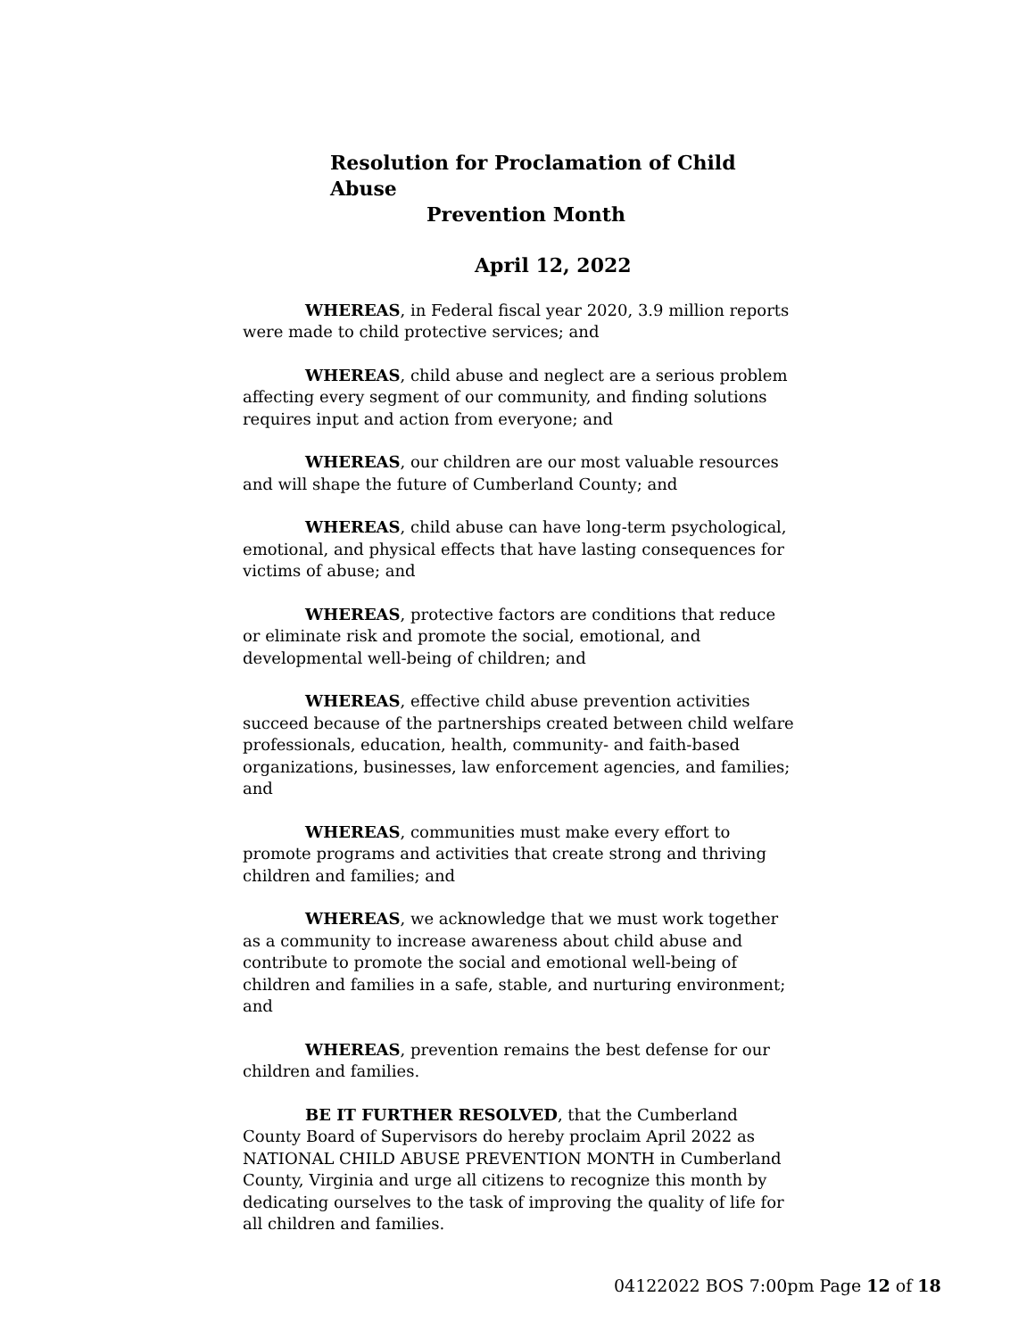Resolution for Proclamation of Child Abuse
Prevention Month
April 12, 2022
WHEREAS, in Federal fiscal year 2020, 3.9 million reports were made to child protective services; and
WHEREAS, child abuse and neglect are a serious problem affecting every segment of our community, and finding solutions requires input and action from everyone; and
WHEREAS, our children are our most valuable resources and will shape the future of Cumberland County; and
WHEREAS, child abuse can have long-term psychological, emotional, and physical effects that have lasting consequences for victims of abuse; and
WHEREAS, protective factors are conditions that reduce or eliminate risk and promote the social, emotional, and developmental well-being of children; and
WHEREAS, effective child abuse prevention activities succeed because of the partnerships created between child welfare professionals, education, health, community- and faith-based organizations, businesses, law enforcement agencies, and families; and
WHEREAS, communities must make every effort to promote programs and activities that create strong and thriving children and families; and
WHEREAS, we acknowledge that we must work together as a community to increase awareness about child abuse and contribute to promote the social and emotional well-being of children and families in a safe, stable, and nurturing environment; and
WHEREAS, prevention remains the best defense for our children and families.
BE IT FURTHER RESOLVED, that the Cumberland County Board of Supervisors do hereby proclaim April 2022 as NATIONAL CHILD ABUSE PREVENTION MONTH in Cumberland County, Virginia and urge all citizens to recognize this month by dedicating ourselves to the task of improving the quality of life for all children and families.
04122022 BOS 7:00pm Page 12 of 18